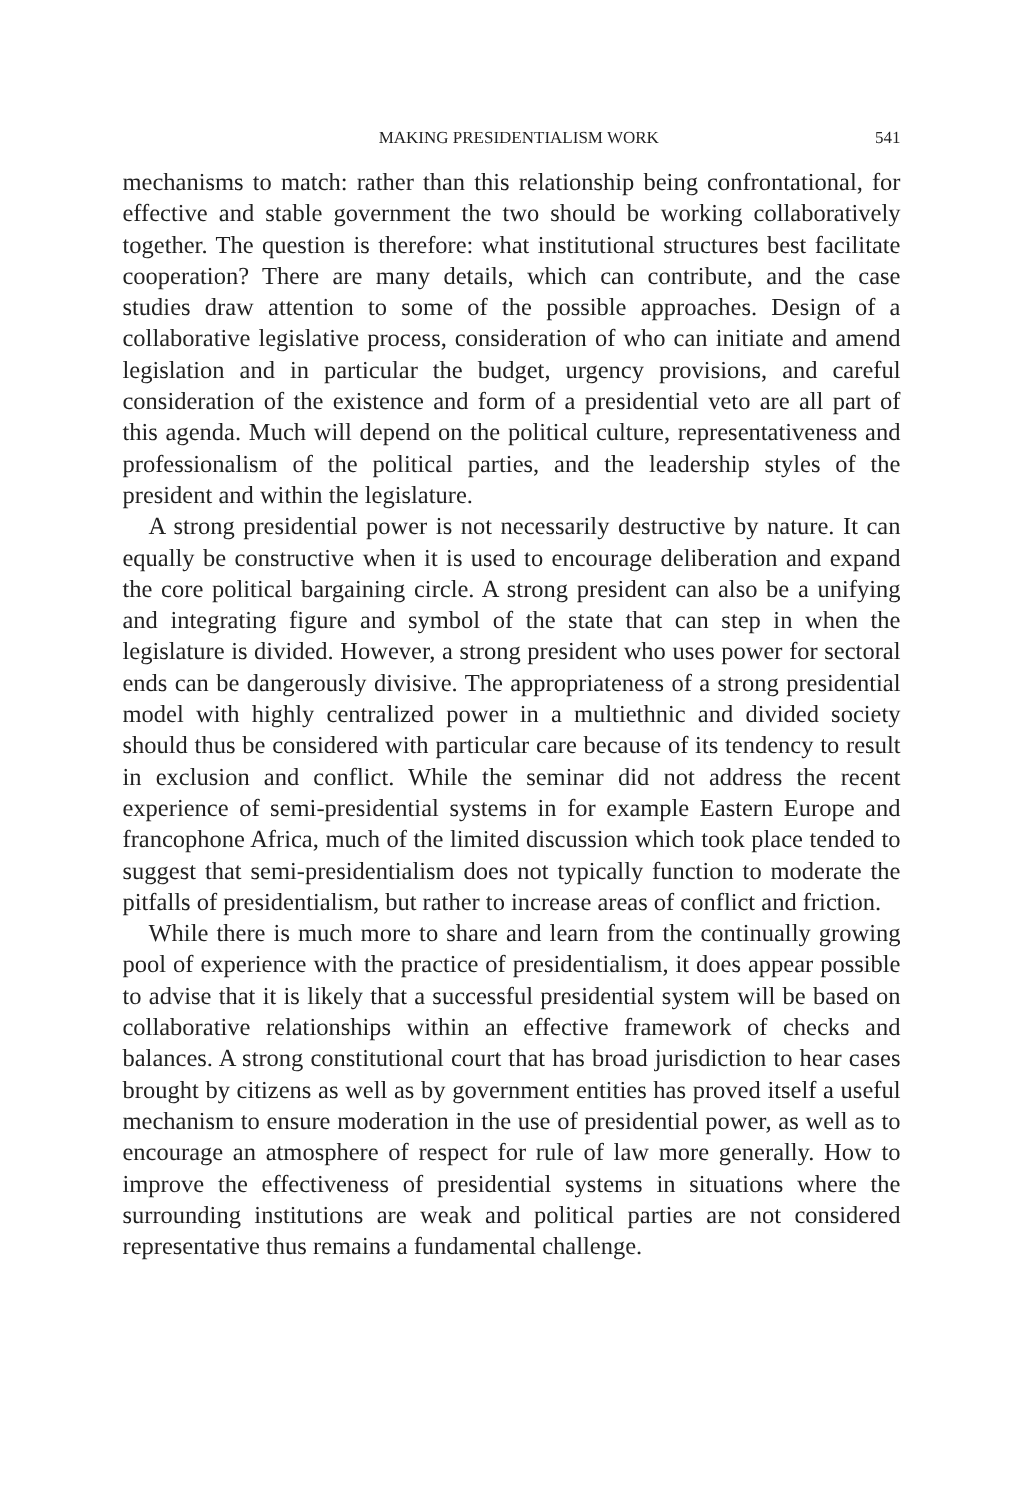MAKING PRESIDENTIALISM WORK 541
mechanisms to match: rather than this relationship being confrontational, for effective and stable government the two should be working collaboratively together. The question is therefore: what institutional structures best facilitate cooperation? There are many details, which can contribute, and the case studies draw attention to some of the possible approaches. Design of a collaborative legislative process, consideration of who can initiate and amend legislation and in particular the budget, urgency provisions, and careful consideration of the existence and form of a presidential veto are all part of this agenda. Much will depend on the political culture, representativeness and professionalism of the political parties, and the leadership styles of the president and within the legislature.
A strong presidential power is not necessarily destructive by nature. It can equally be constructive when it is used to encourage deliberation and expand the core political bargaining circle. A strong president can also be a unifying and integrating figure and symbol of the state that can step in when the legislature is divided. However, a strong president who uses power for sectoral ends can be dangerously divisive. The appropriateness of a strong presidential model with highly centralized power in a multiethnic and divided society should thus be considered with particular care because of its tendency to result in exclusion and conflict. While the seminar did not address the recent experience of semi-presidential systems in for example Eastern Europe and francophone Africa, much of the limited discussion which took place tended to suggest that semi-presidentialism does not typically function to moderate the pitfalls of presidentialism, but rather to increase areas of conflict and friction.
While there is much more to share and learn from the continually growing pool of experience with the practice of presidentialism, it does appear possible to advise that it is likely that a successful presidential system will be based on collaborative relationships within an effective framework of checks and balances. A strong constitutional court that has broad jurisdiction to hear cases brought by citizens as well as by government entities has proved itself a useful mechanism to ensure moderation in the use of presidential power, as well as to encourage an atmosphere of respect for rule of law more generally. How to improve the effectiveness of presidential systems in situations where the surrounding institutions are weak and political parties are not considered representative thus remains a fundamental challenge.